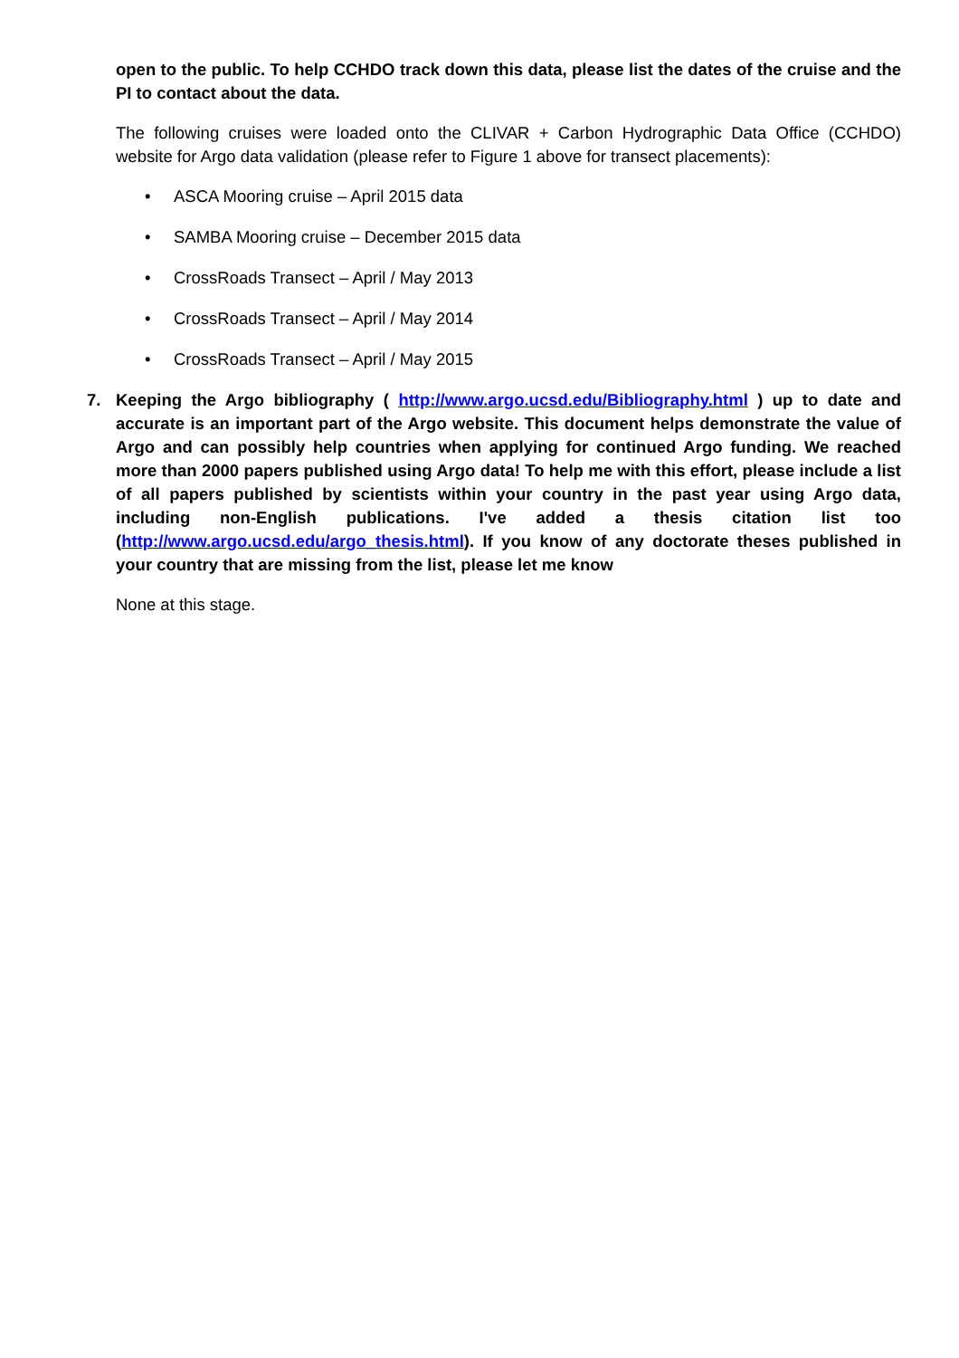open to the public. To help CCHDO track down this data, please list the dates of the cruise and the PI to contact about the data.
The following cruises were loaded onto the CLIVAR + Carbon Hydrographic Data Office (CCHDO) website for Argo data validation (please refer to Figure 1 above for transect placements):
• ASCA Mooring cruise – April 2015 data
• SAMBA Mooring cruise – December 2015 data
• CrossRoads Transect – April / May 2013
• CrossRoads Transect – April / May 2014
• CrossRoads Transect – April / May 2015
7. Keeping the Argo bibliography ( http://www.argo.ucsd.edu/Bibliography.html ) up to date and accurate is an important part of the Argo website. This document helps demonstrate the value of Argo and can possibly help countries when applying for continued Argo funding. We reached more than 2000 papers published using Argo data! To help me with this effort, please include a list of all papers published by scientists within your country in the past year using Argo data, including non-English publications. I've added a thesis citation list too (http://www.argo.ucsd.edu/argo_thesis.html). If you know of any doctorate theses published in your country that are missing from the list, please let me know
None at this stage.